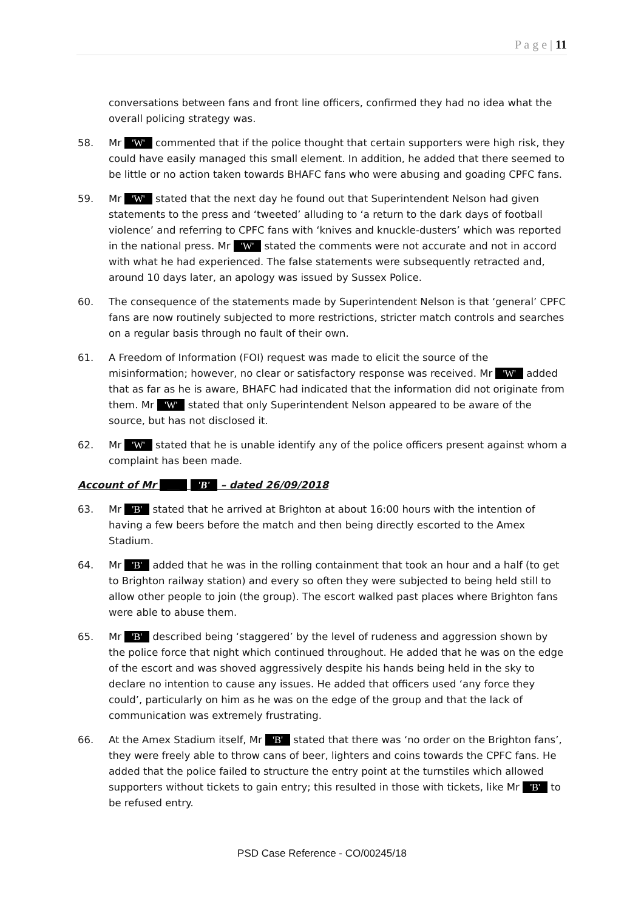P a g e | 11
conversations between fans and front line officers, confirmed they had no idea what the overall policing strategy was.
58. Mr 'W' commented that if the police thought that certain supporters were high risk, they could have easily managed this small element. In addition, he added that there seemed to be little or no action taken towards BHAFC fans who were abusing and goading CPFC fans.
59. Mr 'W' stated that the next day he found out that Superintendent Nelson had given statements to the press and ‘tweeted’ alluding to ‘a return to the dark days of football violence’ and referring to CPFC fans with ‘knives and knuckle-dusters’ which was reported in the national press. Mr 'W' stated the comments were not accurate and not in accord with what he had experienced. The false statements were subsequently retracted and, around 10 days later, an apology was issued by Sussex Police.
60. The consequence of the statements made by Superintendent Nelson is that ‘general’ CPFC fans are now routinely subjected to more restrictions, stricter match controls and searches on a regular basis through no fault of their own.
61. A Freedom of Information (FOI) request was made to elicit the source of the misinformation; however, no clear or satisfactory response was received. Mr 'W' added that as far as he is aware, BHAFC had indicated that the information did not originate from them. Mr 'W' stated that only Superintendent Nelson appeared to be aware of the source, but has not disclosed it.
62. Mr 'W' stated that he is unable identify any of the police officers present against whom a complaint has been made.
Account of Mr 'B' – dated 26/09/2018
63. Mr 'B' stated that he arrived at Brighton at about 16:00 hours with the intention of having a few beers before the match and then being directly escorted to the Amex Stadium.
64. Mr 'B' added that he was in the rolling containment that took an hour and a half (to get to Brighton railway station) and every so often they were subjected to being held still to allow other people to join (the group). The escort walked past places where Brighton fans were able to abuse them.
65. Mr 'B' described being ‘staggered’ by the level of rudeness and aggression shown by the police force that night which continued throughout. He added that he was on the edge of the escort and was shoved aggressively despite his hands being held in the sky to declare no intention to cause any issues. He added that officers used ‘any force they could’, particularly on him as he was on the edge of the group and that the lack of communication was extremely frustrating.
66. At the Amex Stadium itself, Mr 'B' stated that there was ‘no order on the Brighton fans’, they were freely able to throw cans of beer, lighters and coins towards the CPFC fans. He added that the police failed to structure the entry point at the turnstiles which allowed supporters without tickets to gain entry; this resulted in those with tickets, like Mr 'B' to be refused entry.
PSD Case Reference - CO/00245/18